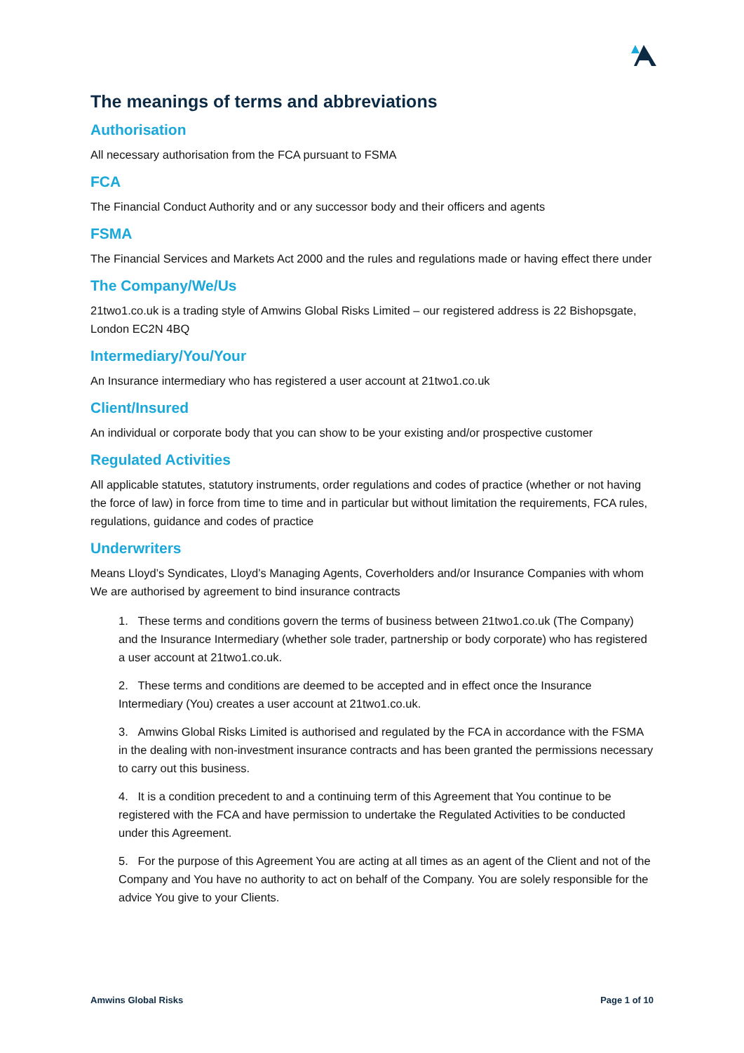The meanings of terms and abbreviations
Authorisation
All necessary authorisation from the FCA pursuant to FSMA
FCA
The Financial Conduct Authority and or any successor body and their officers and agents
FSMA
The Financial Services and Markets Act 2000 and the rules and regulations made or having effect there under
The Company/We/Us
21two1.co.uk is a trading style of Amwins Global Risks Limited – our registered address is 22 Bishopsgate, London EC2N 4BQ
Intermediary/You/Your
An Insurance intermediary who has registered a user account at 21two1.co.uk
Client/Insured
An individual or corporate body that you can show to be your existing and/or prospective customer
Regulated Activities
All applicable statutes, statutory instruments, order regulations and codes of practice (whether or not having the force of law) in force from time to time and in particular but without limitation the requirements, FCA rules, regulations, guidance and codes of practice
Underwriters
Means Lloyd’s Syndicates, Lloyd’s Managing Agents, Coverholders and/or Insurance Companies with whom We are authorised by agreement to bind insurance contracts
1. These terms and conditions govern the terms of business between 21two1.co.uk (The Company) and the Insurance Intermediary (whether sole trader, partnership or body corporate) who has registered a user account at 21two1.co.uk.
2. These terms and conditions are deemed to be accepted and in effect once the Insurance Intermediary (You) creates a user account at 21two1.co.uk.
3. Amwins Global Risks Limited is authorised and regulated by the FCA in accordance with the FSMA in the dealing with non-investment insurance contracts and has been granted the permissions necessary to carry out this business.
4. It is a condition precedent to and a continuing term of this Agreement that You continue to be registered with the FCA and have permission to undertake the Regulated Activities to be conducted under this Agreement.
5. For the purpose of this Agreement You are acting at all times as an agent of the Client and not of the Company and You have no authority to act on behalf of the Company. You are solely responsible for the advice You give to your Clients.
Amwins Global Risks Page 1 of 10